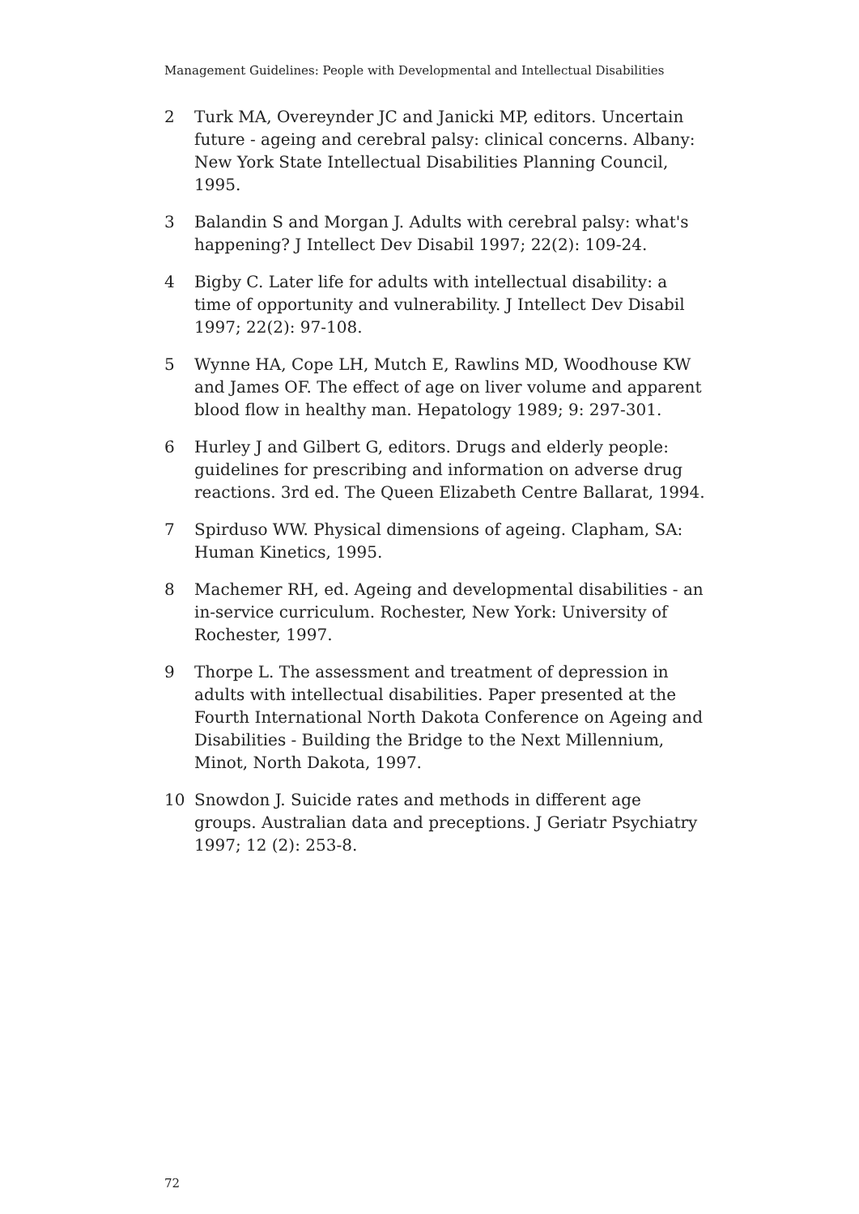Management Guidelines: People with Developmental and Intellectual Disabilities
2 Turk MA, Overeynder JC and Janicki MP, editors. Uncertain future - ageing and cerebral palsy: clinical concerns. Albany: New York State Intellectual Disabilities Planning Council, 1995.
3 Balandin S and Morgan J. Adults with cerebral palsy: what's happening? J Intellect Dev Disabil 1997; 22(2): 109-24.
4 Bigby C. Later life for adults with intellectual disability: a time of opportunity and vulnerability. J Intellect Dev Disabil 1997; 22(2): 97-108.
5 Wynne HA, Cope LH, Mutch E, Rawlins MD, Woodhouse KW and James OF. The effect of age on liver volume and apparent blood flow in healthy man. Hepatology 1989; 9: 297-301.
6 Hurley J and Gilbert G, editors. Drugs and elderly people: guidelines for prescribing and information on adverse drug reactions. 3rd ed. The Queen Elizabeth Centre Ballarat, 1994.
7 Spirduso WW. Physical dimensions of ageing. Clapham, SA: Human Kinetics, 1995.
8 Machemer RH, ed. Ageing and developmental disabilities - an in-service curriculum. Rochester, New York: University of Rochester, 1997.
9 Thorpe L. The assessment and treatment of depression in adults with intellectual disabilities. Paper presented at the Fourth International North Dakota Conference on Ageing and Disabilities - Building the Bridge to the Next Millennium, Minot, North Dakota, 1997.
10 Snowdon J. Suicide rates and methods in different age groups. Australian data and preceptions. J Geriatr Psychiatry 1997; 12 (2): 253-8.
72